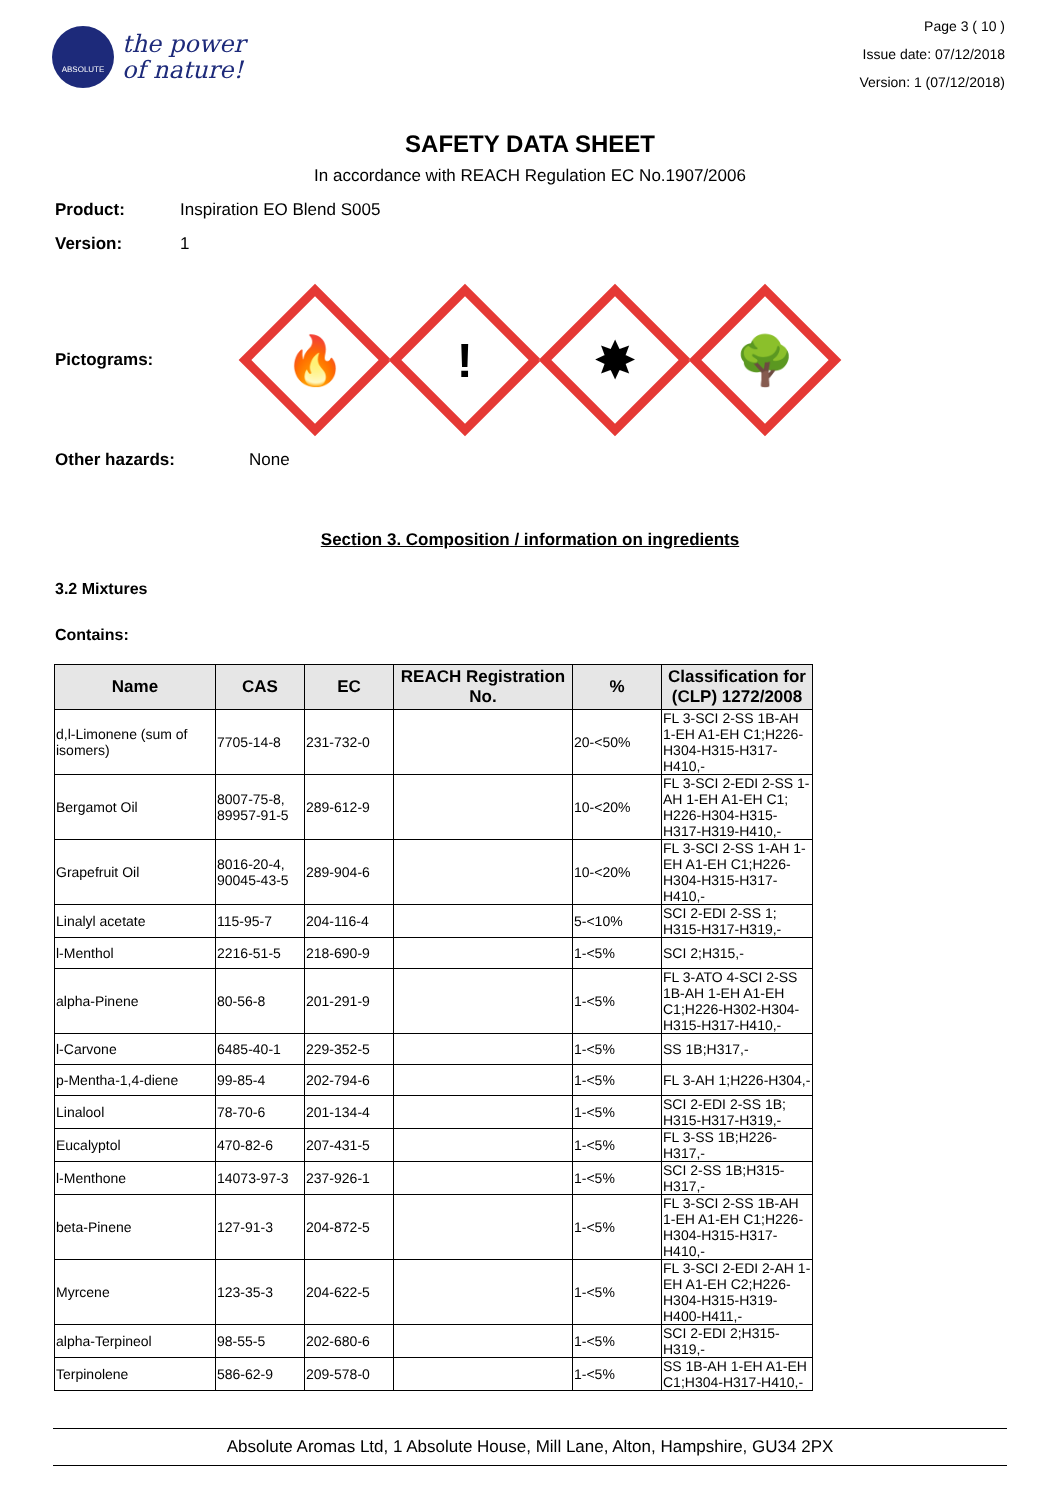ABSOLUTE
the power
of nature!
Page 3 ( 10 )
Issue date: 07/12/2018
Version: 1 (07/12/2018)
SAFETY DATA SHEET
In accordance with REACH Regulation EC No.1907/2006
Product: Inspiration EO Blend S005
Version: 1
Pictograms:
🔥
!
✸
🌳
Other hazards: None
Section 3. Composition / information on ingredients
3.2 Mixtures
Contains:
| Name | CAS | EC | REACH Registration No. | % | Classification for (CLP) 1272/2008 |
| --- | --- | --- | --- | --- | --- |
| d,l-Limonene (sum of isomers) | 7705-14-8 | 231-732-0 | | 20-<50% | FL 3-SCI 2-SS 1B-AH 1-EH A1-EH C1;H226-H304-H315-H317-H410,- |
| Bergamot Oil | 8007-75-8, 89957-91-5 | 289-612-9 | | 10-<20% | FL 3-SCI 2-EDI 2-SS 1-AH 1-EH A1-EH C1; H226-H304-H315-H317-H319-H410,- |
| Grapefruit Oil | 8016-20-4, 90045-43-5 | 289-904-6 | | 10-<20% | FL 3-SCI 2-SS 1-AH 1-EH A1-EH C1;H226-H304-H315-H317-H410,- |
| Linalyl acetate | 115-95-7 | 204-116-4 | | 5-<10% | SCI 2-EDI 2-SS 1; H315-H317-H319,- |
| l-Menthol | 2216-51-5 | 218-690-9 | | 1-<5% | SCI 2;H315,- |
| alpha-Pinene | 80-56-8 | 201-291-9 | | 1-<5% | FL 3-ATO 4-SCI 2-SS 1B-AH 1-EH A1-EH C1;H226-H302-H304-H315-H317-H410,- |
| l-Carvone | 6485-40-1 | 229-352-5 | | 1-<5% | SS 1B;H317,- |
| p-Mentha-1,4-diene | 99-85-4 | 202-794-6 | | 1-<5% | FL 3-AH 1;H226-H304,- |
| Linalool | 78-70-6 | 201-134-4 | | 1-<5% | SCI 2-EDI 2-SS 1B; H315-H317-H319,- |
| Eucalyptol | 470-82-6 | 207-431-5 | | 1-<5% | FL 3-SS 1B;H226-H317,- |
| l-Menthone | 14073-97-3 | 237-926-1 | | 1-<5% | SCI 2-SS 1B;H315-H317,- |
| beta-Pinene | 127-91-3 | 204-872-5 | | 1-<5% | FL 3-SCI 2-SS 1B-AH 1-EH A1-EH C1;H226-H304-H315-H317-H410,- |
| Myrcene | 123-35-3 | 204-622-5 | | 1-<5% | FL 3-SCI 2-EDI 2-AH 1-EH A1-EH C2;H226-H304-H315-H319-H400-H411,- |
| alpha-Terpineol | 98-55-5 | 202-680-6 | | 1-<5% | SCI 2-EDI 2;H315-H319,- |
| Terpinolene | 586-62-9 | 209-578-0 | | 1-<5% | SS 1B-AH 1-EH A1-EH C1;H304-H317-H410,- |
Absolute Aromas Ltd, 1 Absolute House, Mill Lane, Alton, Hampshire, GU34 2PX